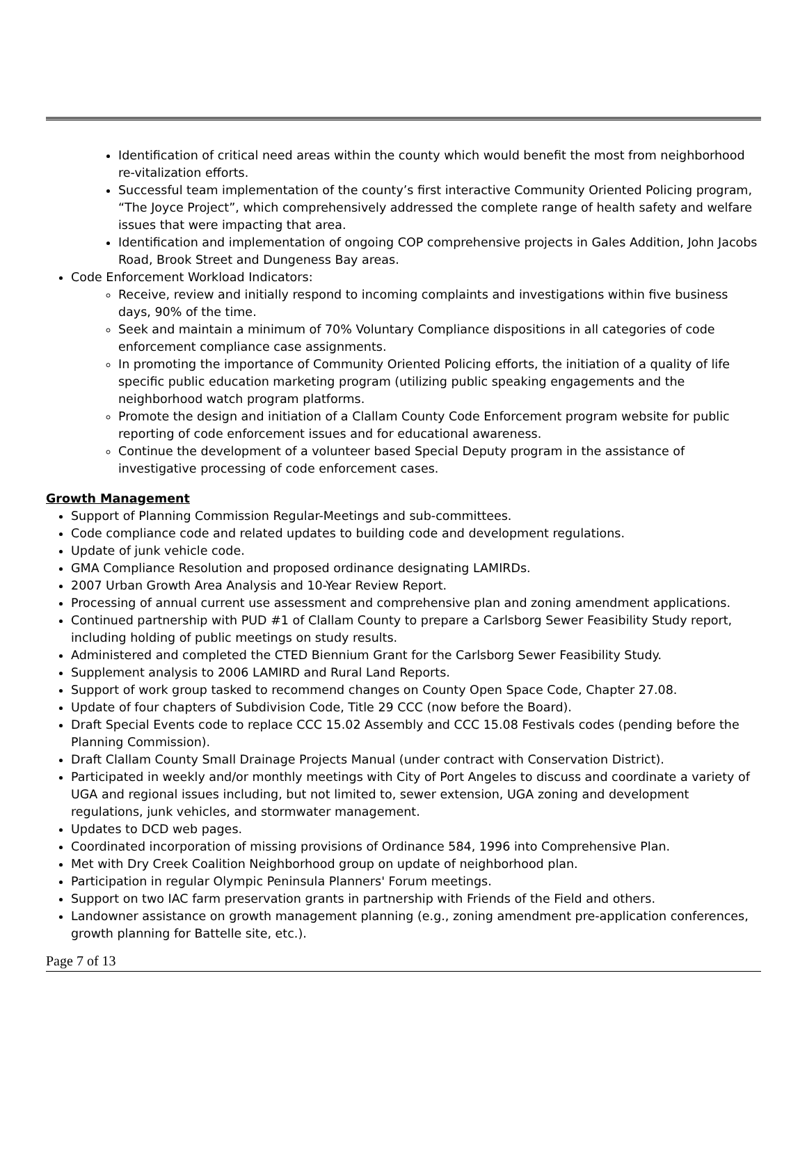Identification of critical need areas within the county which would benefit the most from neighborhood re-vitalization efforts.
Successful team implementation of the county’s first interactive Community Oriented Policing program, “The Joyce Project”, which comprehensively addressed the complete range of health safety and welfare issues that were impacting that area.
Identification and implementation of ongoing COP comprehensive projects in Gales Addition, John Jacobs Road, Brook Street and Dungeness Bay areas.
Code Enforcement Workload Indicators:
Receive, review and initially respond to incoming complaints and investigations within five business days, 90% of the time.
Seek and maintain a minimum of 70% Voluntary Compliance dispositions in all categories of code enforcement compliance case assignments.
In promoting the importance of Community Oriented Policing efforts, the initiation of a quality of life specific public education marketing program (utilizing public speaking engagements and the neighborhood watch program platforms.
Promote the design and initiation of a Clallam County Code Enforcement program website for public reporting of code enforcement issues and for educational awareness.
Continue the development of a volunteer based Special Deputy program in the assistance of investigative processing of code enforcement cases.
Growth Management
Support of Planning Commission Regular-Meetings and sub-committees.
Code compliance code and related updates to building code and development regulations.
Update of junk vehicle code.
GMA Compliance Resolution and proposed ordinance designating LAMIRDs.
2007 Urban Growth Area Analysis and 10-Year Review Report.
Processing of annual current use assessment and comprehensive plan and zoning amendment applications.
Continued partnership with PUD #1 of Clallam County to prepare a Carlsborg Sewer Feasibility Study report, including holding of public meetings on study results.
Administered and completed the CTED Biennium Grant for the Carlsborg Sewer Feasibility Study.
Supplement analysis to 2006 LAMIRD and Rural Land Reports.
Support of work group tasked to recommend changes on County Open Space Code, Chapter 27.08.
Update of four chapters of Subdivision Code, Title 29 CCC (now before the Board).
Draft Special Events code to replace CCC 15.02 Assembly and CCC 15.08 Festivals codes (pending before the Planning Commission).
Draft Clallam County Small Drainage Projects Manual (under contract with Conservation District).
Participated in weekly and/or monthly meetings with City of Port Angeles to discuss and coordinate a variety of UGA and regional issues including, but not limited to, sewer extension, UGA zoning and development regulations, junk vehicles, and stormwater management.
Updates to DCD web pages.
Coordinated incorporation of missing provisions of Ordinance 584, 1996 into Comprehensive Plan.
Met with Dry Creek Coalition Neighborhood group on update of neighborhood plan.
Participation in regular Olympic Peninsula Planners' Forum meetings.
Support on two IAC farm preservation grants in partnership with Friends of the Field and others.
Landowner assistance on growth management planning (e.g., zoning amendment pre-application conferences, growth planning for Battelle site, etc.).
Page 7 of 13